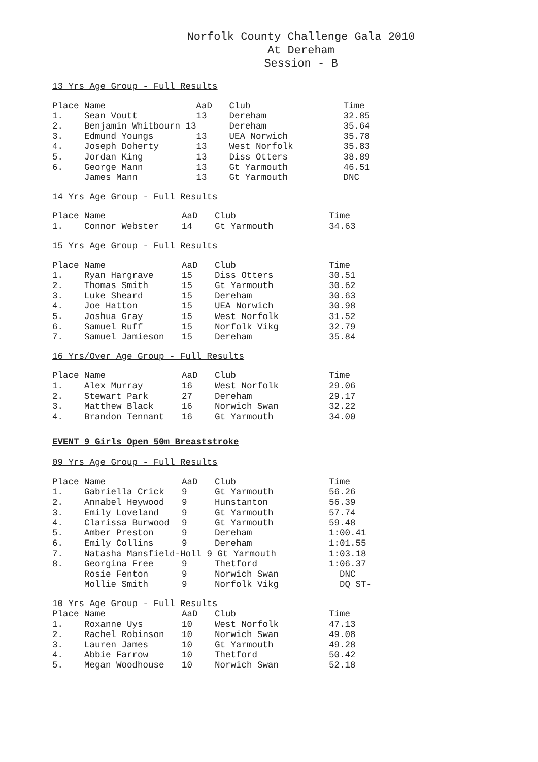Norfolk County Challenge Gala 2010
At Dereham
Session - B
13 Yrs Age Group - Full Results
| Place | Name | AaD | Club | Time |
| 1. | Sean Voutt | 13 | Dereham | 32.85 |
| 2. | Benjamin Whitbourn 13 | | Dereham | 35.64 |
| 3. | Edmund Youngs | 13 | UEA Norwich | 35.78 |
| 4. | Joseph Doherty | 13 | West Norfolk | 35.83 |
| 5. | Jordan King | 13 | Diss Otters | 38.89 |
| 6. | George Mann | 13 | Gt Yarmouth | 46.51 |
| | James Mann | 13 | Gt Yarmouth | DNC |
14 Yrs Age Group - Full Results
| Place | Name | AaD | Club | Time |
| 1. | Connor Webster | 14 | Gt Yarmouth | 34.63 |
15 Yrs Age Group - Full Results
| Place | Name | AaD | Club | Time |
| 1. | Ryan Hargrave | 15 | Diss Otters | 30.51 |
| 2. | Thomas Smith | 15 | Gt Yarmouth | 30.62 |
| 3. | Luke Sheard | 15 | Dereham | 30.63 |
| 4. | Joe Hatton | 15 | UEA Norwich | 30.98 |
| 5. | Joshua Gray | 15 | West Norfolk | 31.52 |
| 6. | Samuel Ruff | 15 | Norfolk Vikg | 32.79 |
| 7. | Samuel Jamieson | 15 | Dereham | 35.84 |
16 Yrs/Over Age Group - Full Results
| Place | Name | AaD | Club | Time |
| 1. | Alex Murray | 16 | West Norfolk | 29.06 |
| 2. | Stewart Park | 27 | Dereham | 29.17 |
| 3. | Matthew Black | 16 | Norwich Swan | 32.22 |
| 4. | Brandon Tennant | 16 | Gt Yarmouth | 34.00 |
EVENT 9 Girls Open 50m Breaststroke
09 Yrs Age Group - Full Results
| Place | Name | AaD | Club | Time |
| 1. | Gabriella Crick | 9 | Gt Yarmouth | 56.26 |
| 2. | Annabel Heywood | 9 | Hunstanton | 56.39 |
| 3. | Emily Loveland | 9 | Gt Yarmouth | 57.74 |
| 4. | Clarissa Burwood | 9 | Gt Yarmouth | 59.48 |
| 5. | Amber Preston | 9 | Dereham | 1:00.41 |
| 6. | Emily Collins | 9 | Dereham | 1:01.55 |
| 7. | Natasha Mansfield-Holl 9 Gt Yarmouth | | | 1:03.18 |
| 8. | Georgina Free | 9 | Thetford | 1:06.37 |
| | Rosie Fenton | 9 | Norwich Swan | DNC |
| | Mollie Smith | 9 | Norfolk Vikg | DQ ST- |
10 Yrs Age Group - Full Results
| Place | Name | AaD | Club | Time |
| 1. | Roxanne Uys | 10 | West Norfolk | 47.13 |
| 2. | Rachel Robinson | 10 | Norwich Swan | 49.08 |
| 3. | Lauren James | 10 | Gt Yarmouth | 49.28 |
| 4. | Abbie Farrow | 10 | Thetford | 50.42 |
| 5. | Megan Woodhouse | 10 | Norwich Swan | 52.18 |